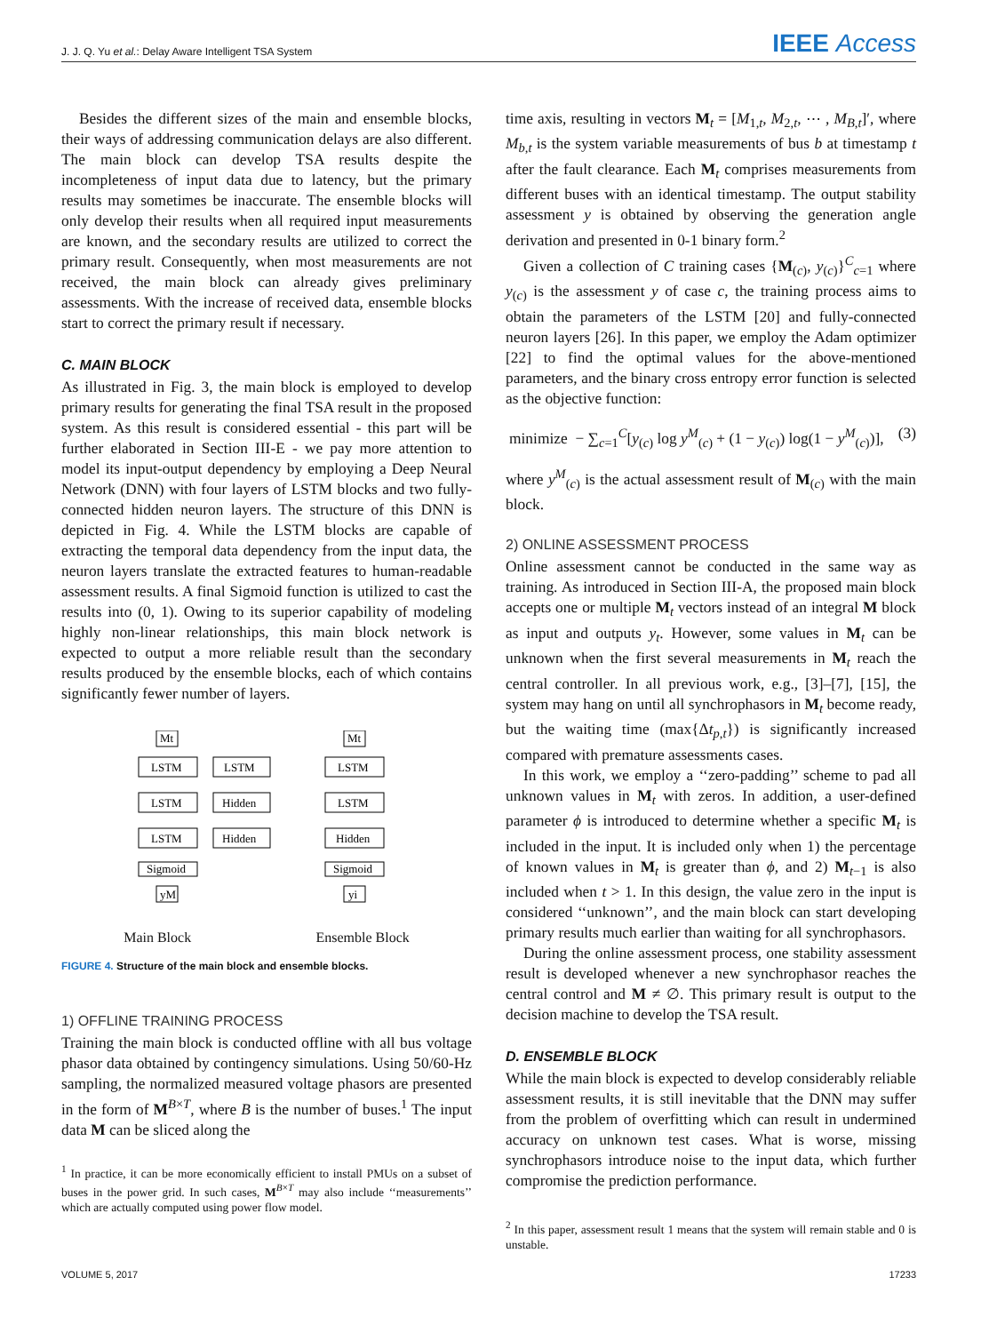J. J. Q. Yu et al.: Delay Aware Intelligent TSA System IEEE Access
Besides the different sizes of the main and ensemble blocks, their ways of addressing communication delays are also different. The main block can develop TSA results despite the incompleteness of input data due to latency, but the primary results may sometimes be inaccurate. The ensemble blocks will only develop their results when all required input measurements are known, and the secondary results are utilized to correct the primary result. Consequently, when most measurements are not received, the main block can already gives preliminary assessments. With the increase of received data, ensemble blocks start to correct the primary result if necessary.
C. MAIN BLOCK
As illustrated in Fig. 3, the main block is employed to develop primary results for generating the final TSA result in the proposed system. As this result is considered essential - this part will be further elaborated in Section III-E - we pay more attention to model its input-output dependency by employing a Deep Neural Network (DNN) with four layers of LSTM blocks and two fully-connected hidden neuron layers. The structure of this DNN is depicted in Fig. 4. While the LSTM blocks are capable of extracting the temporal data dependency from the input data, the neuron layers translate the extracted features to human-readable assessment results. A final Sigmoid function is utilized to cast the results into (0, 1). Owing to its superior capability of modeling highly non-linear relationships, this main block network is expected to output a more reliable result than the secondary results produced by the ensemble blocks, each of which contains significantly fewer number of layers.
Mt
LSTM
LSTM
LSTM
Hidden
LSTM
Hidden
Sigmoid
yM
Mt
LSTM
LSTM
Hidden
Sigmoid
yi
Main Block Ensemble Block
FIGURE 4. Structure of the main block and ensemble blocks.
1) OFFLINE TRAINING PROCESS
Training the main block is conducted offline with all bus voltage phasor data obtained by contingency simulations. Using 50/60-Hz sampling, the normalized measured voltage phasors are presented in the form of M<sup>B×T</sup>, where B is the number of buses.<sup>1</sup> The input data M can be sliced along the
<sup>1</sup> In practice, it can be more economically efficient to install PMUs on a subset of buses in the power grid. In such cases, M<sup>B×T</sup> may also include ‘‘measurements’’ which are actually computed using power flow model.
time axis, resulting in vectors M<sub>t</sub> = [M<sub>1,t</sub>, M<sub>2,t</sub>, ⋯ , M<sub>B,t</sub>]′, where M<sub>b,t</sub> is the system variable measurements of bus b at timestamp t after the fault clearance. Each M<sub>t</sub> comprises measurements from different buses with an identical timestamp. The output stability assessment y is obtained by observing the generation angle derivation and presented in 0-1 binary form.<sup>2</sup>
Given a collection of C training cases {M<sub>(c)</sub>, y<sub>(c)</sub>}<sup>C</sup><sub>c=1</sub> where y<sub>(c)</sub> is the assessment y of case c, the training process aims to obtain the parameters of the LSTM [20] and fully-connected neuron layers [26]. In this paper, we employ the Adam optimizer [22] to find the optimal values for the above-mentioned parameters, and the binary cross entropy error function is selected as the objective function:
minimize − ∑<sub>c=1</sub><sup>C</sup>[y<sub>(c)</sub> log y<sup>M</sup><sub>(c)</sub> + (1 − y<sub>(c)</sub>) log(1 − y<sup>M</sup><sub>(c)</sub>)], (3)
where y<sup>M</sup><sub>(c)</sub> is the actual assessment result of M<sub>(c)</sub> with the main block.
2) ONLINE ASSESSMENT PROCESS
Online assessment cannot be conducted in the same way as training. As introduced in Section III-A, the proposed main block accepts one or multiple M<sub>t</sub> vectors instead of an integral M block as input and outputs y<sub>t</sub>. However, some values in M<sub>t</sub> can be unknown when the first several measurements in M<sub>t</sub> reach the central controller. In all previous work, e.g., [3]–[7], [15], the system may hang on until all synchrophasors in M<sub>t</sub> become ready, but the waiting time (max{Δt<sub>p,t</sub>}) is significantly increased compared with premature assessments cases.
In this work, we employ a ‘‘zero-padding’’ scheme to pad all unknown values in M<sub>t</sub> with zeros. In addition, a user-defined parameter ϕ is introduced to determine whether a specific M<sub>t</sub> is included in the input. It is included only when 1) the percentage of known values in M<sub>t</sub> is greater than ϕ, and 2) M<sub>t−1</sub> is also included when t > 1. In this design, the value zero in the input is considered ‘‘unknown’’, and the main block can start developing primary results much earlier than waiting for all synchrophasors.
During the online assessment process, one stability assessment result is developed whenever a new synchrophasor reaches the central control and M ≠ ∅. This primary result is output to the decision machine to develop the TSA result.
D. ENSEMBLE BLOCK
While the main block is expected to develop considerably reliable assessment results, it is still inevitable that the DNN may suffer from the problem of overfitting which can result in undermined accuracy on unknown test cases. What is worse, missing synchrophasors introduce noise to the input data, which further compromise the prediction performance.
<sup>2</sup> In this paper, assessment result 1 means that the system will remain stable and 0 is unstable.
VOLUME 5, 2017 17233